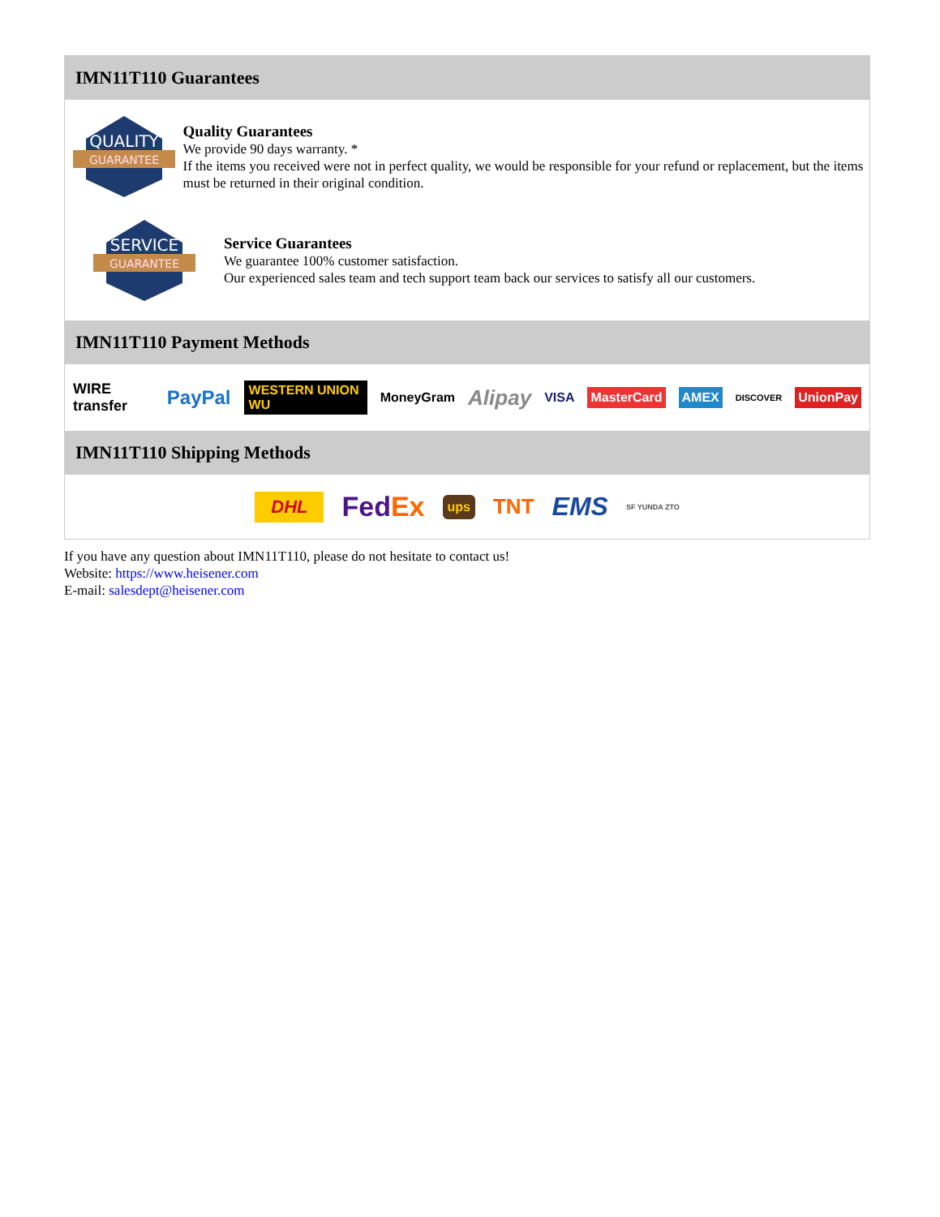IMN11T110 Guarantees
QUALITY
GUARANTEE
Quality Guarantees
We provide 90 days warranty. *
If the items you received were not in perfect quality, we would be responsible for your refund or replacement, but the items must be returned in their original condition.
SERVICE
GUARANTEE
Service Guarantees
We guarantee 100% customer satisfaction.
Our experienced sales team and tech support team back our services to satisfy all our customers.
IMN11T110 Payment Methods
WIRE transfer PayPal WESTERN UNION WU MoneyGram Alipay VISA MasterCard AMEX DISCOVER UnionPay
IMN11T110 Shipping Methods
DHL FedEx ups TNT EMS SF YUNDA ZTO
If you have any question about IMN11T110, please do not hesitate to contact us!
Website: https://www.heisener.com
E-mail: salesdept@heisener.com